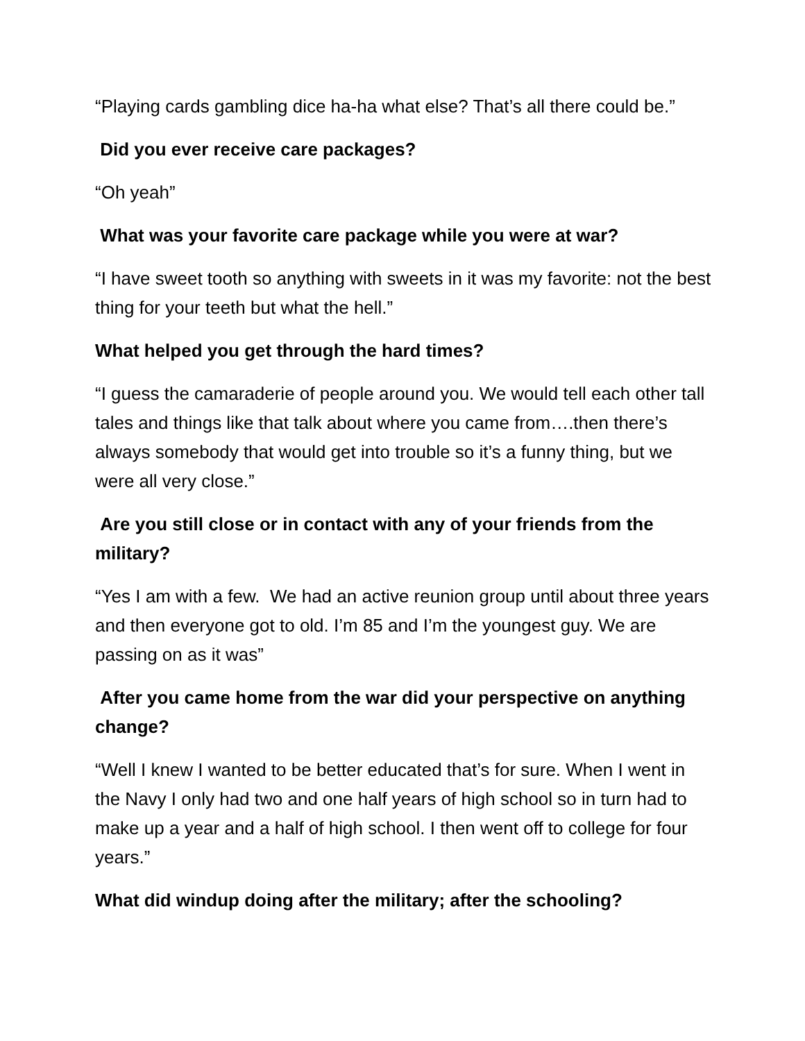“Playing cards gambling dice ha-ha what else? That’s all there could be.”
Did you ever receive care packages?
“Oh yeah”
What was your favorite care package while you were at war?
“I have sweet tooth so anything with sweets in it was my favorite: not the best thing for your teeth but what the hell.”
What helped you get through the hard times?
“I guess the camaraderie of people around you. We would tell each other tall tales and things like that talk about where you came from….then there’s always somebody that would get into trouble so it’s a funny thing, but we were all very close.”
Are you still close or in contact with any of your friends from the military?
“Yes I am with a few. We had an active reunion group until about three years and then everyone got to old. I’m 85 and I’m the youngest guy. We are passing on as it was”
After you came home from the war did your perspective on anything change?
“Well I knew I wanted to be better educated that’s for sure. When I went in the Navy I only had two and one half years of high school so in turn had to make up a year and a half of high school. I then went off to college for four years.”
What did windup doing after the military; after the schooling?